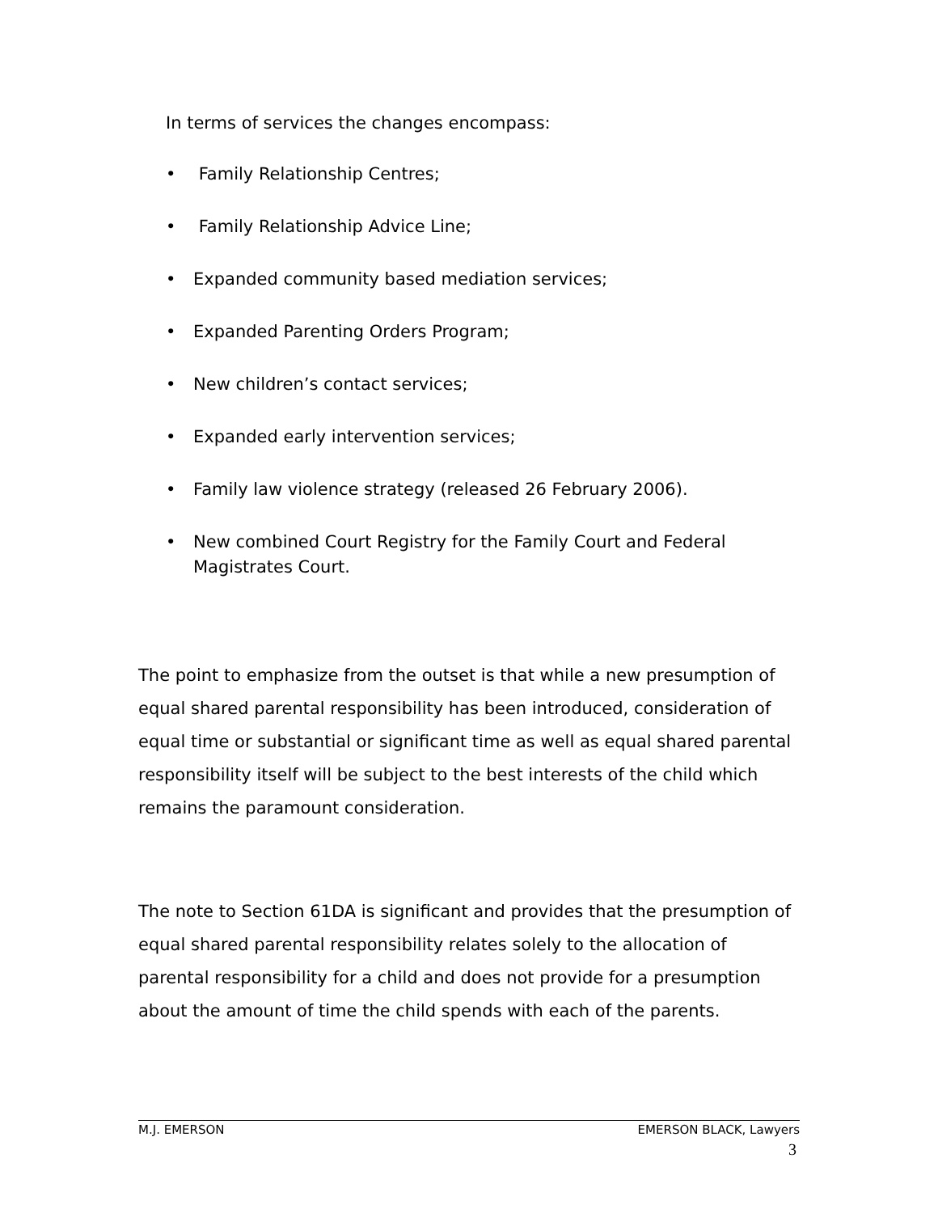In terms of services the changes encompass:
• Family Relationship Centres;
• Family Relationship Advice Line;
• Expanded community based mediation services;
• Expanded Parenting Orders Program;
• New children’s contact services;
• Expanded early intervention services;
• Family law violence strategy (released 26 February 2006).
• New combined Court Registry for the Family Court and Federal
Magistrates Court.
The point to emphasize from the outset is that while a new presumption of equal shared parental responsibility has been introduced, consideration of equal time or substantial or significant time as well as equal shared parental responsibility itself will be subject to the best interests of the child which remains the paramount consideration.
The note to Section 61DA is significant and provides that the presumption of equal shared parental responsibility relates solely to the allocation of parental responsibility for a child and does not provide for a presumption about the amount of time the child spends with each of the parents.
M.J. EMERSON EMERSON BLACK, Lawyers
3